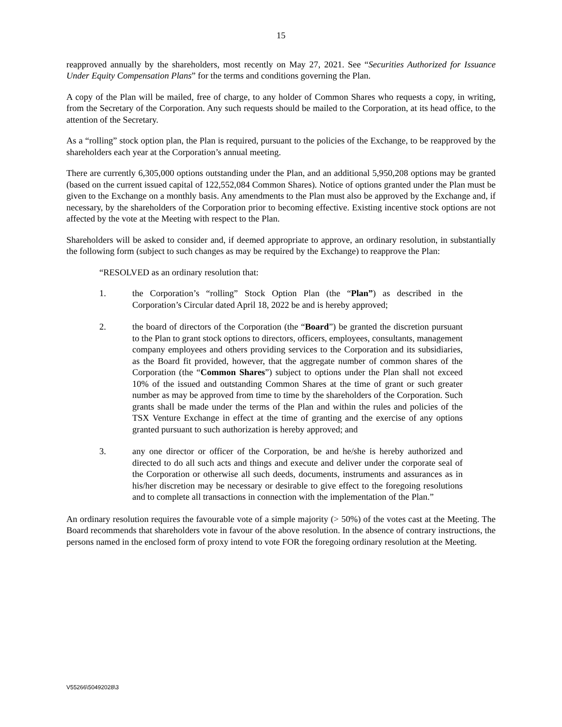15
reapproved annually by the shareholders, most recently on May 27, 2021. See “Securities Authorized for Issuance Under Equity Compensation Plans” for the terms and conditions governing the Plan.
A copy of the Plan will be mailed, free of charge, to any holder of Common Shares who requests a copy, in writing, from the Secretary of the Corporation. Any such requests should be mailed to the Corporation, at its head office, to the attention of the Secretary.
As a “rolling” stock option plan, the Plan is required, pursuant to the policies of the Exchange, to be reapproved by the shareholders each year at the Corporation’s annual meeting.
There are currently 6,305,000 options outstanding under the Plan, and an additional 5,950,208 options may be granted (based on the current issued capital of 122,552,084 Common Shares). Notice of options granted under the Plan must be given to the Exchange on a monthly basis. Any amendments to the Plan must also be approved by the Exchange and, if necessary, by the shareholders of the Corporation prior to becoming effective. Existing incentive stock options are not affected by the vote at the Meeting with respect to the Plan.
Shareholders will be asked to consider and, if deemed appropriate to approve, an ordinary resolution, in substantially the following form (subject to such changes as may be required by the Exchange) to reapprove the Plan:
“RESOLVED as an ordinary resolution that:
1. the Corporation’s “rolling” Stock Option Plan (the “Plan”) as described in the Corporation’s Circular dated April 18, 2022 be and is hereby approved;
2. the board of directors of the Corporation (the “Board”) be granted the discretion pursuant to the Plan to grant stock options to directors, officers, employees, consultants, management company employees and others providing services to the Corporation and its subsidiaries, as the Board fit provided, however, that the aggregate number of common shares of the Corporation (the “Common Shares”) subject to options under the Plan shall not exceed 10% of the issued and outstanding Common Shares at the time of grant or such greater number as may be approved from time to time by the shareholders of the Corporation. Such grants shall be made under the terms of the Plan and within the rules and policies of the TSX Venture Exchange in effect at the time of granting and the exercise of any options granted pursuant to such authorization is hereby approved; and
3. any one director or officer of the Corporation, be and he/she is hereby authorized and directed to do all such acts and things and execute and deliver under the corporate seal of the Corporation or otherwise all such deeds, documents, instruments and assurances as in his/her discretion may be necessary or desirable to give effect to the foregoing resolutions and to complete all transactions in connection with the implementation of the Plan.”
An ordinary resolution requires the favourable vote of a simple majority (> 50%) of the votes cast at the Meeting. The Board recommends that shareholders vote in favour of the above resolution. In the absence of contrary instructions, the persons named in the enclosed form of proxy intend to vote FOR the foregoing ordinary resolution at the Meeting.
V55266\50492028\3